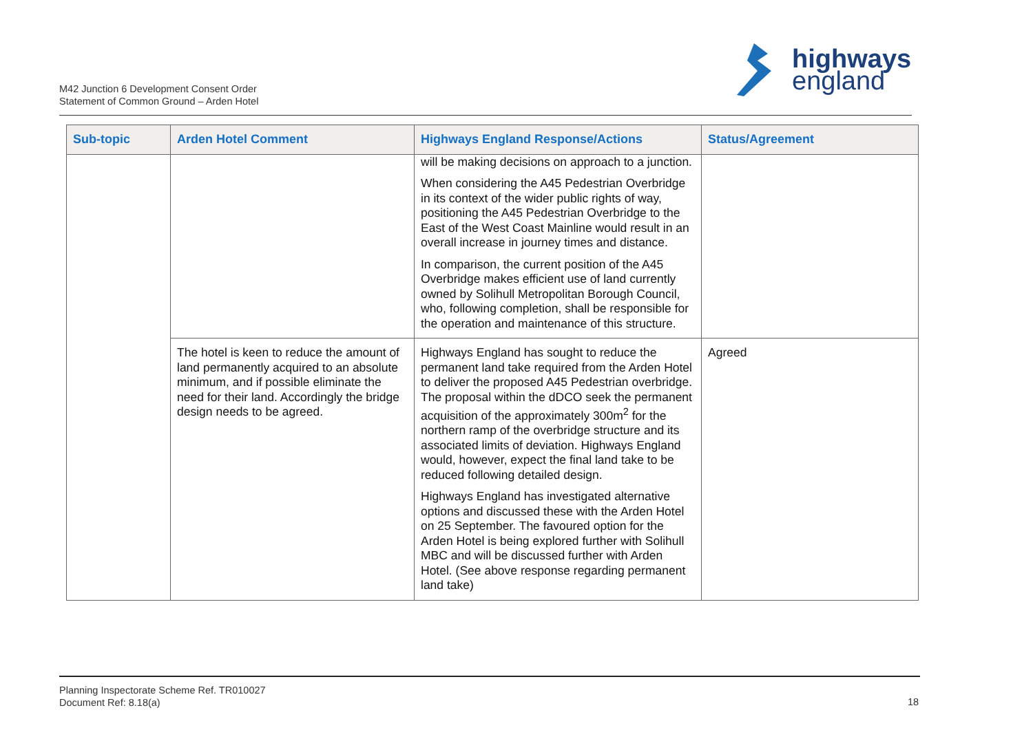M42 Junction 6 Development Consent Order
Statement of Common Ground – Arden Hotel
highways
england
| Sub-topic | Arden Hotel Comment | Highways England Response/Actions | Status/Agreement |
| --- | --- | --- | --- |
| | | will be making decisions on approach to a junction. When considering the A45 Pedestrian Overbridge in its context of the wider public rights of way, positioning the A45 Pedestrian Overbridge to the East of the West Coast Mainline would result in an overall increase in journey times and distance. In comparison, the current position of the A45 Overbridge makes efficient use of land currently owned by Solihull Metropolitan Borough Council, who, following completion, shall be responsible for the operation and maintenance of this structure. | |
| | The hotel is keen to reduce the amount of land permanently acquired to an absolute minimum, and if possible eliminate the need for their land. Accordingly the bridge design needs to be agreed. | Highways England has sought to reduce the permanent land take required from the Arden Hotel to deliver the proposed A45 Pedestrian overbridge. The proposal within the dDCO seek the permanent acquisition of the approximately 300m<sup>2</sup> for the northern ramp of the overbridge structure and its associated limits of deviation. Highways England would, however, expect the final land take to be reduced following detailed design. Highways England has investigated alternative options and discussed these with the Arden Hotel on 25 September. The favoured option for the Arden Hotel is being explored further with Solihull MBC and will be discussed further with Arden Hotel. (See above response regarding permanent land take) | Agreed |
Planning Inspectorate Scheme Ref. TR010027
Document Ref: 8.18(a)
18